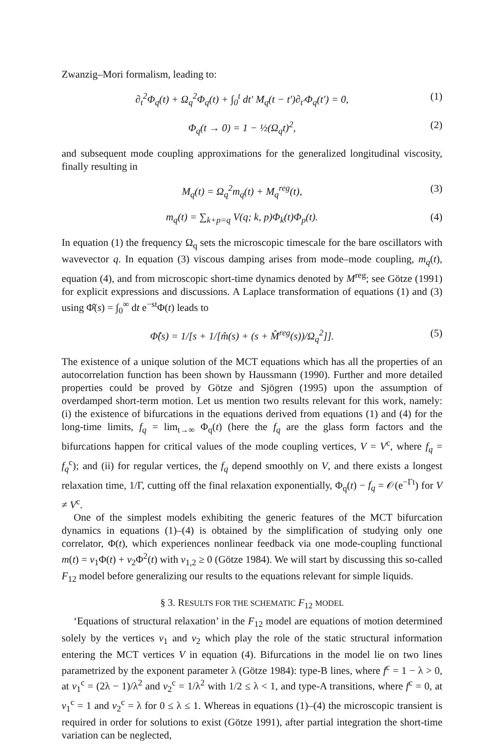Zwanzig–Mori formalism, leading to:
∂<sub>t</sub><sup>2</sup>Φ<sub>q</sub>(t) + Ω<sub>q</sub><sup>2</sup>Φ<sub>q</sub>(t) + ∫<sub>0</sub><sup>t</sup> dt′ M<sub>q</sub>(t − t′)∂<sub>t′</sub>Φ<sub>q</sub>(t′) = 0, (1)
Φ<sub>q</sub>(t → 0) = 1 − ½(Ω<sub>q</sub>t)<sup>2</sup>, (2)
and subsequent mode coupling approximations for the generalized longitudinal viscosity, finally resulting in
M<sub>q</sub>(t) = Ω<sub>q</sub><sup>2</sup>m<sub>q</sub>(t) + M<sub>q</sub><sup>reg</sup>(t), (3)
m<sub>q</sub>(t) = ∑<sub>k+p=q</sub> V(q; k, p)Φ<sub>k</sub>(t)Φ<sub>p</sub>(t). (4)
In equation (1) the frequency Ω<sub>q</sub> sets the microscopic timescale for the bare oscillators with wavevector q. In equation (3) viscous damping arises from mode–mode coupling, m<sub>q</sub>(t), equation (4), and from microscopic short-time dynamics denoted by M<sup>reg</sup>; see Götze (1991) for explicit expressions and discussions. A Laplace transformation of equations (1) and (3) using Φ̂(s) = ∫<sub>0</sub><sup>∞</sup> dt e<sup>−st</sup>Φ(t) leads to
Φ̂(s) = 1/[s + 1/[m̂(s) + (s + M̂<sup>reg</sup>(s))/Ω<sub>q</sub><sup>2</sup>]]. (5)
The existence of a unique solution of the MCT equations which has all the properties of an autocorrelation function has been shown by Haussmann (1990). Further and more detailed properties could be proved by Götze and Sjögren (1995) upon the assumption of overdamped short-term motion. Let us mention two results relevant for this work, namely: (i) the existence of bifurcations in the equations derived from equations (1) and (4) for the long-time limits, f<sub>q</sub> = lim<sub>t→∞</sub> Φ<sub>q</sub>(t) (here the f<sub>q</sub> are the glass form factors and the bifurcations happen for critical values of the mode coupling vertices, V = V<sup>c</sup>, where f<sub>q</sub> = f<sub>q</sub><sup>c</sup>); and (ii) for regular vertices, the f<sub>q</sub> depend smoothly on V, and there exists a longest relaxation time, 1/Γ, cutting off the final relaxation exponentially, Φ<sub>q</sub>(t) − f<sub>q</sub> = 𝒪(e<sup>−Γt</sup>) for V ≠ V<sup>c</sup>.
One of the simplest models exhibiting the generic features of the MCT bifurcation dynamics in equations (1)–(4) is obtained by the simplification of studying only one correlator, Φ(t), which experiences nonlinear feedback via one mode-coupling functional m(t) = v<sub>1</sub>Φ(t) + v<sub>2</sub>Φ<sup>2</sup>(t) with v<sub>1,2</sub> ≥ 0 (Götze 1984). We will start by discussing this so-called F<sub>12</sub> model before generalizing our results to the equations relevant for simple liquids.
§ 3. RESULTS FOR THE SCHEMATIC F<sub>12</sub> MODEL
‘Equations of structural relaxation’ in the F<sub>12</sub> model are equations of motion determined solely by the vertices v<sub>1</sub> and v<sub>2</sub> which play the role of the static structural information entering the MCT vertices V in equation (4). Bifurcations in the model lie on two lines parametrized by the exponent parameter λ (Götze 1984): type-B lines, where f<sup>c</sup> = 1 − λ > 0, at v<sub>1</sub><sup>c</sup> = (2λ − 1)/λ<sup>2</sup> and v<sub>2</sub><sup>c</sup> = 1/λ<sup>2</sup> with 1/2 ≤ λ < 1, and type-A transitions, where f<sup>c</sup> = 0, at v<sub>1</sub><sup>c</sup> = 1 and v<sub>2</sub><sup>c</sup> = λ for 0 ≤ λ ≤ 1. Whereas in equations (1)–(4) the microscopic transient is required in order for solutions to exist (Götze 1991), after partial integration the short-time variation can be neglected,